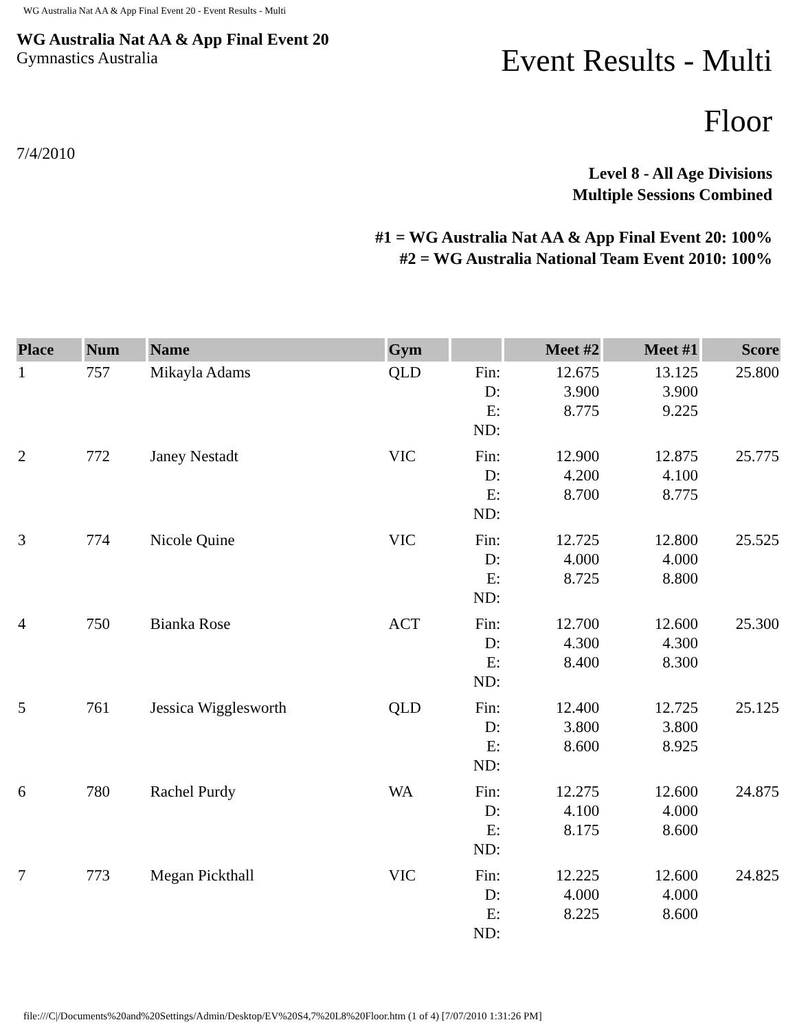WG Australia Nat AA & App Final Event 20 - Event Results - Multi
WG Australia Nat AA & App Final Event 20
Gymnastics Australia
Event Results - Multi
Floor
7/4/2010
Level 8 - All Age Divisions
Multiple Sessions Combined
#1 = WG Australia Nat AA & App Final Event 20: 100%
#2 = WG Australia National Team Event 2010: 100%
| Place | Num | Name | Gym | | Meet #2 | Meet #1 | Score |
| --- | --- | --- | --- | --- | --- | --- | --- |
| 1 | 757 | Mikayla Adams | QLD | Fin: D: E: ND: | 12.675 3.900 8.775 | 13.125 3.900 9.225 | 25.800 |
| 2 | 772 | Janey Nestadt | VIC | Fin: D: E: ND: | 12.900 4.200 8.700 | 12.875 4.100 8.775 | 25.775 |
| 3 | 774 | Nicole Quine | VIC | Fin: D: E: ND: | 12.725 4.000 8.725 | 12.800 4.000 8.800 | 25.525 |
| 4 | 750 | Bianka Rose | ACT | Fin: D: E: ND: | 12.700 4.300 8.400 | 12.600 4.300 8.300 | 25.300 |
| 5 | 761 | Jessica Wigglesworth | QLD | Fin: D: E: ND: | 12.400 3.800 8.600 | 12.725 3.800 8.925 | 25.125 |
| 6 | 780 | Rachel Purdy | WA | Fin: D: E: ND: | 12.275 4.100 8.175 | 12.600 4.000 8.600 | 24.875 |
| 7 | 773 | Megan Pickthall | VIC | Fin: D: E: ND: | 12.225 4.000 8.225 | 12.600 4.000 8.600 | 24.825 |
file:///C|/Documents%20and%20Settings/Admin/Desktop/EV%20S4,7%20L8%20Floor.htm (1 of 4) [7/07/2010 1:31:26 PM]